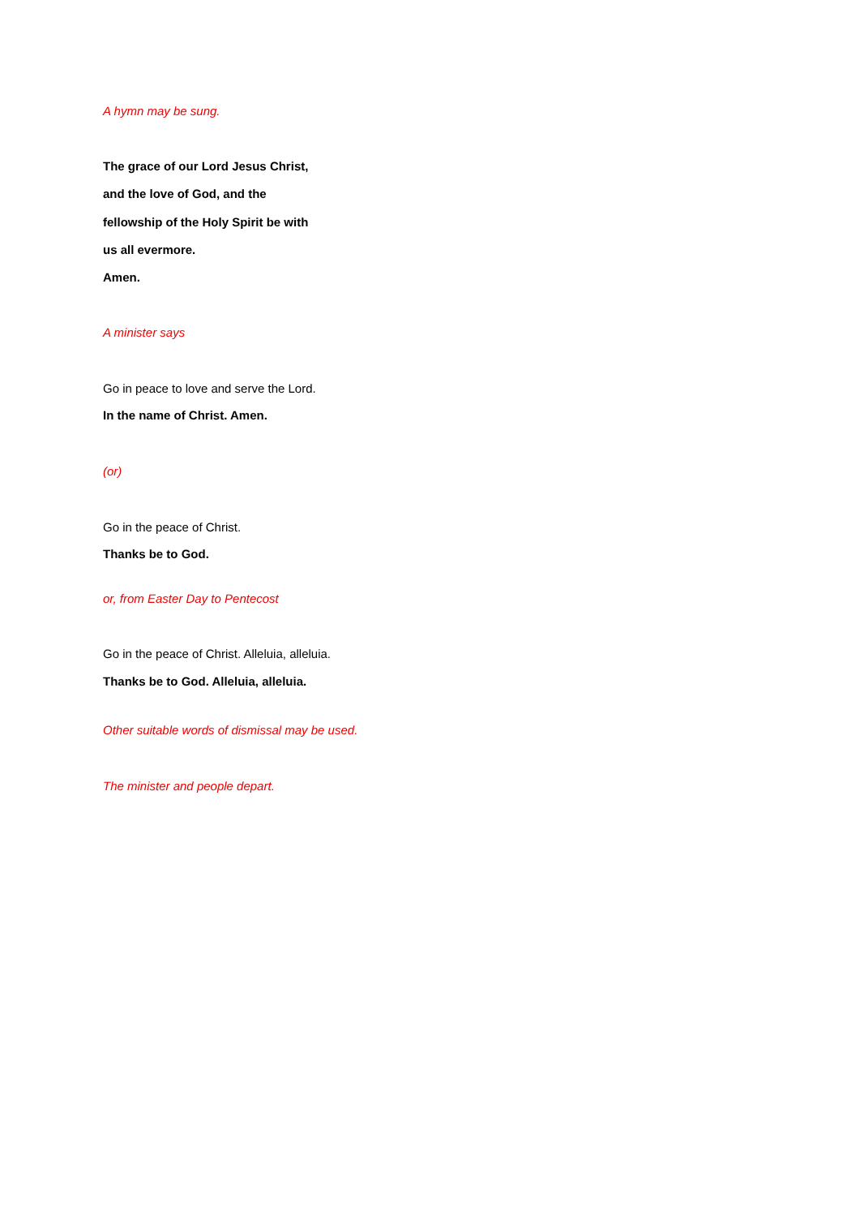A hymn may be sung.
The grace of our Lord Jesus Christ,
and the love of God, and the
fellowship of the Holy Spirit be with
us all evermore.
Amen.
A minister says
Go in peace to love and serve the Lord.
In the name of Christ. Amen.
(or)
Go in the peace of Christ.
Thanks be to God.
or, from Easter Day to Pentecost
Go in the peace of Christ. Alleluia, alleluia.
Thanks be to God. Alleluia, alleluia.
Other suitable words of dismissal may be used.
The minister and people depart.